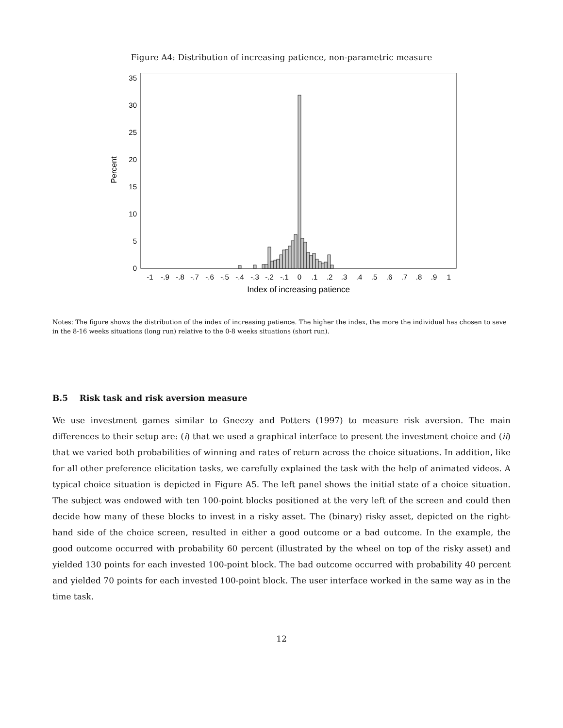Figure A4: Distribution of increasing patience, non-parametric measure
Percent
0
5
10
15
20
25
30
35
-1
-.9
-.8
-.7
-.6
-.5
-.4
-.3
-.2
-.1
0
.1
.2
.3
.4
.5
.6
.7
.8
.9
1
Index of increasing patience
Notes: The figure shows the distribution of the index of increasing patience. The higher the index, the more the individual has chosen to save in the 8-16 weeks situations (long run) relative to the 0-8 weeks situations (short run).
B.5 Risk task and risk aversion measure
We use investment games similar to Gneezy and Potters (1997) to measure risk aversion. The main differences to their setup are: (i) that we used a graphical interface to present the investment choice and (ii) that we varied both probabilities of winning and rates of return across the choice situations. In addition, like for all other preference elicitation tasks, we carefully explained the task with the help of animated videos. A typical choice situation is depicted in Figure A5. The left panel shows the initial state of a choice situation. The subject was endowed with ten 100-point blocks positioned at the very left of the screen and could then decide how many of these blocks to invest in a risky asset. The (binary) risky asset, depicted on the right-hand side of the choice screen, resulted in either a good outcome or a bad outcome. In the example, the good outcome occurred with probability 60 percent (illustrated by the wheel on top of the risky asset) and yielded 130 points for each invested 100-point block. The bad outcome occurred with probability 40 percent and yielded 70 points for each invested 100-point block. The user interface worked in the same way as in the time task.
12